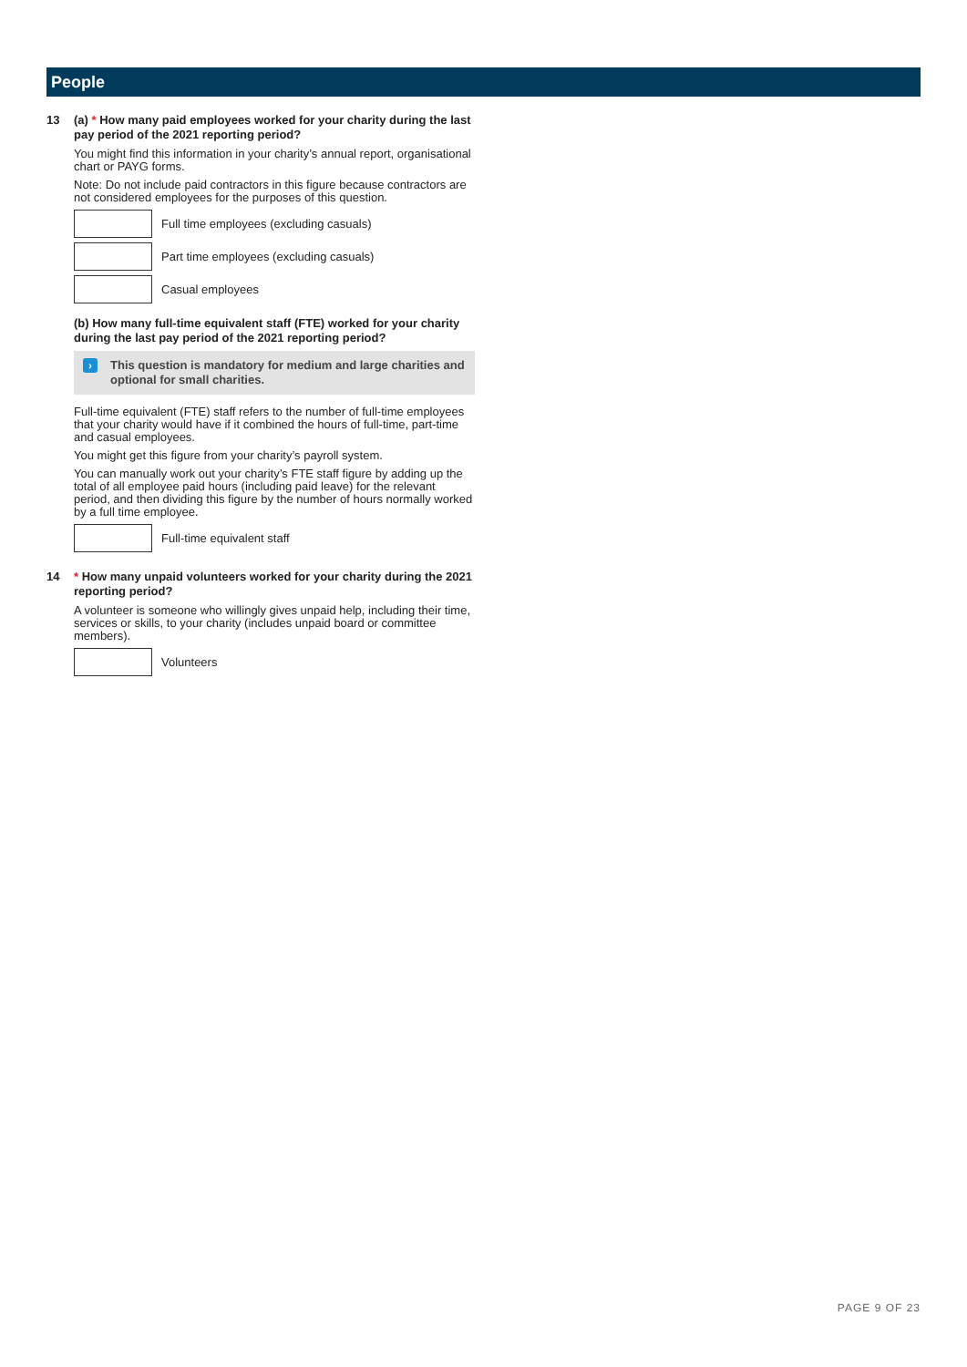People
13
(a) * How many paid employees worked for your charity during the last pay period of the 2021 reporting period?
You might find this information in your charity’s annual report, organisational chart or PAYG forms.
Note: Do not include paid contractors in this figure because contractors are not considered employees for the purposes of this question.
Full time employees (excluding casuals)
Part time employees (excluding casuals)
Casual employees
(b) How many full-time equivalent staff (FTE) worked for your charity during the last pay period of the 2021 reporting period?
›
This question is mandatory for medium and large charities and optional for small charities.
Full-time equivalent (FTE) staff refers to the number of full-time employees that your charity would have if it combined the hours of full-time, part-time and casual employees.
You might get this figure from your charity’s payroll system.
You can manually work out your charity’s FTE staff figure by adding up the total of all employee paid hours (including paid leave) for the relevant period, and then dividing this figure by the number of hours normally worked by a full time employee.
Full-time equivalent staff
14
* How many unpaid volunteers worked for your charity during the 2021 reporting period?
A volunteer is someone who willingly gives unpaid help, including their time, services or skills, to your charity (includes unpaid board or committee members).
Volunteers
PAGE 9 OF 23